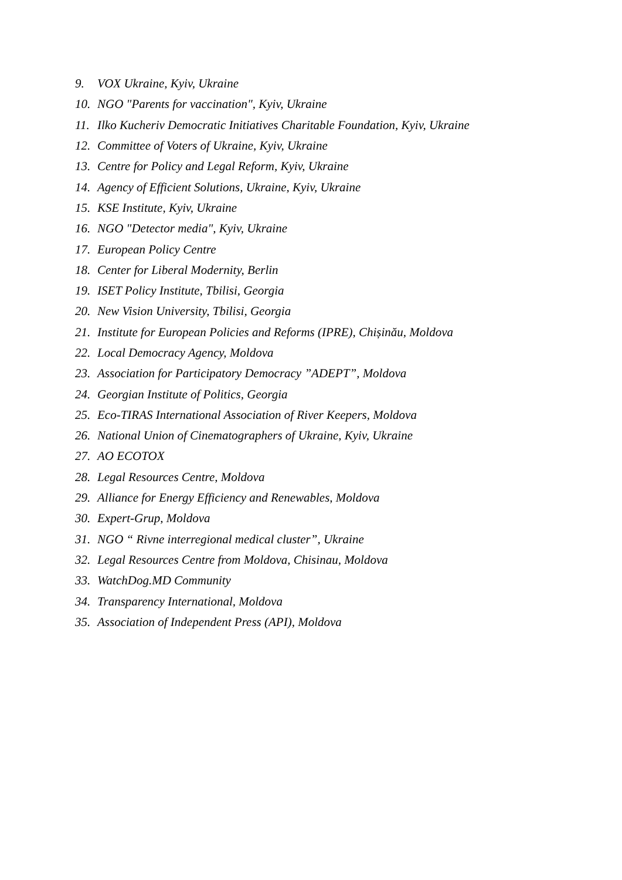9. VOX Ukraine, Kyiv, Ukraine
10. NGO "Parents for vaccination", Kyiv, Ukraine
11. Ilko Kucheriv Democratic Initiatives Charitable Foundation, Kyiv, Ukraine
12. Committee of Voters of Ukraine, Kyiv, Ukraine
13. Centre for Policy and Legal Reform, Kyiv, Ukraine
14. Agency of Efficient Solutions, Ukraine, Kyiv, Ukraine
15. KSE Institute, Kyiv, Ukraine
16. NGO "Detector media", Kyiv, Ukraine
17. European Policy Centre
18. Center for Liberal Modernity, Berlin
19. ISET Policy Institute, Tbilisi, Georgia
20. New Vision University, Tbilisi, Georgia
21. Institute for European Policies and Reforms (IPRE), Chișinău, Moldova
22. Local Democracy Agency, Moldova
23. Association for Participatory Democracy ”ADEPT”, Moldova
24. Georgian Institute of Politics, Georgia
25. Eco-TIRAS International Association of River Keepers, Moldova
26. National Union of Cinematographers of Ukraine, Kyiv, Ukraine
27. AO ECOTOX
28. Legal Resources Centre, Moldova
29. Alliance for Energy Efficiency and Renewables, Moldova
30. Expert-Grup, Moldova
31. NGO “ Rivne interregional medical cluster”, Ukraine
32. Legal Resources Centre from Moldova, Chisinau, Moldova
33. WatchDog.MD Community
34. Transparency International, Moldova
35. Association of Independent Press (API), Moldova